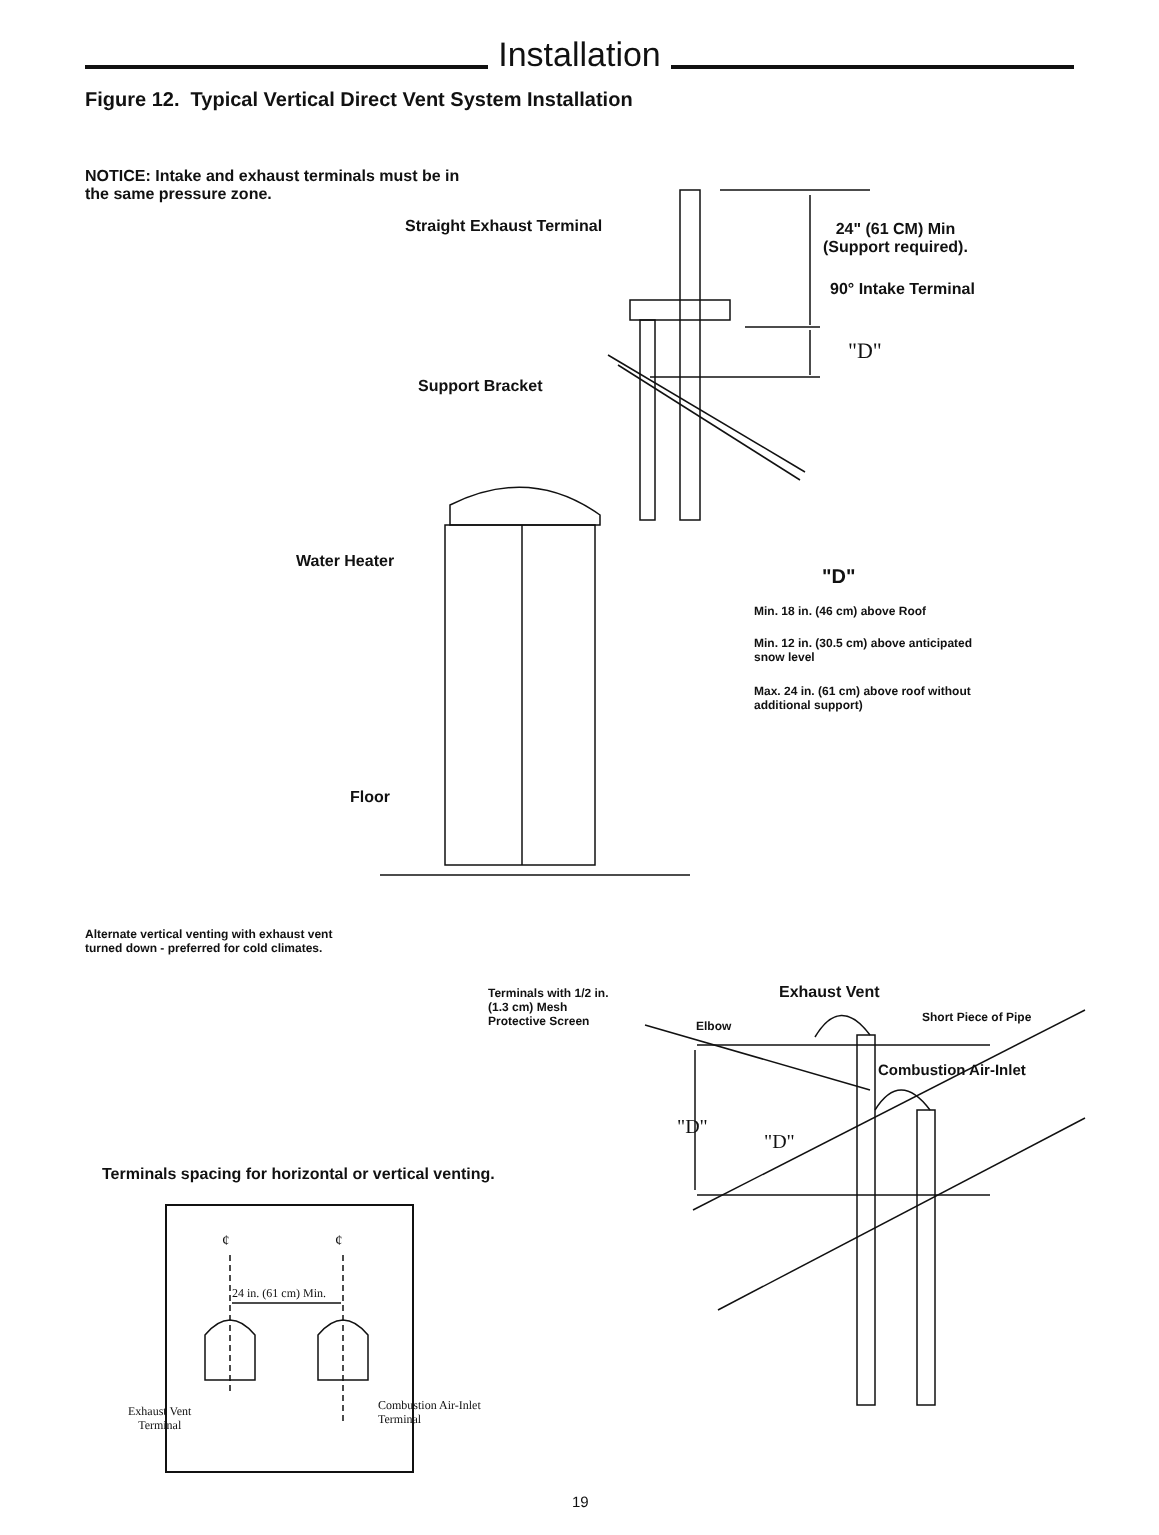Installation
Figure 12. Typical Vertical Direct Vent System Installation
NOTICE: Intake and exhaust terminals must be in
the same pressure zone.
Straight Exhaust Terminal
24" (61 CM) Min
(Support required).
90° Intake Terminal
"D"
Support Bracket
Water Heater
"D"
Min. 18 in. (46 cm) above Roof
Min. 12 in. (30.5 cm) above anticipated
snow level
Max. 24 in. (61 cm) above roof without
additional support)
Floor
Alternate vertical venting with exhaust vent
turned down - preferred for cold climates.
Terminals with 1/2 in.
(1.3 cm) Mesh
Protective Screen
Exhaust Vent
Short Piece of Pipe
Elbow
Combustion Air-Inlet
"D"
"D"
Terminals spacing for horizontal or vertical venting.
¢ ¢
24 in. (61 cm) Min.
Exhaust Vent
Terminal
Combustion Air-Inlet
Terminal
19